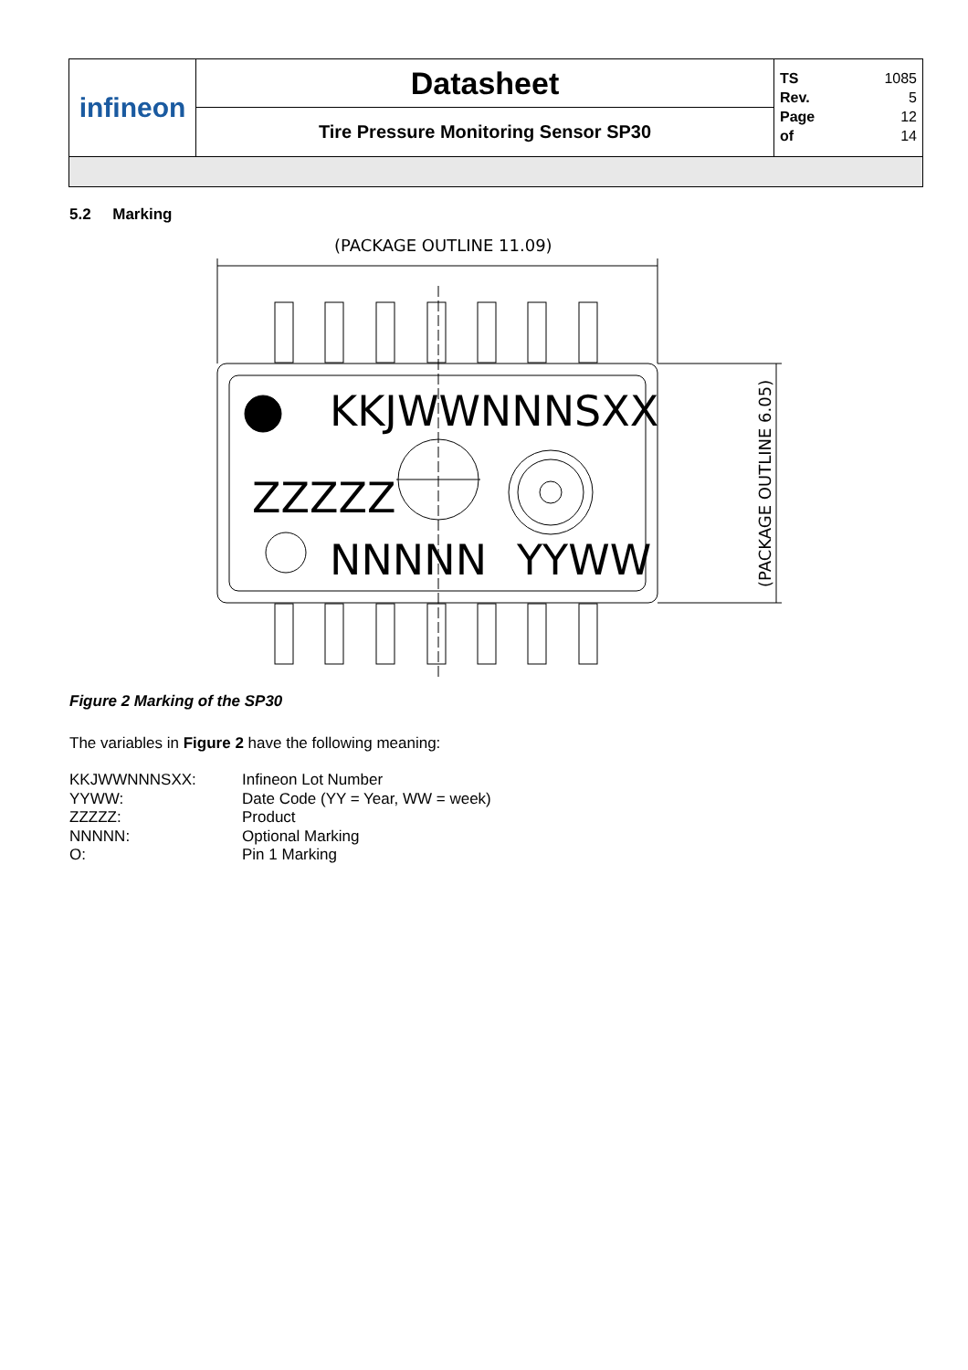| infineon | Datasheet | TS 1085 Rev. 5 Page 12 of 14 |
| | Tire Pressure Monitoring Sensor SP30 | |
5.2 Marking
(PACKAGE OUTLINE 11.09)
KKJWWNNNSXX
ZZZZZ
NNNNN
YYWW
(PACKAGE OUTLINE 6.05)
Figure 2 Marking of the SP30
The variables in Figure 2 have the following meaning:
| KKJWWNNNSXX: | Infineon Lot Number |
| YYWW: | Date Code (YY = Year, WW = week) |
| ZZZZZ: | Product |
| NNNNN: | Optional Marking |
| O: | Pin 1 Marking |